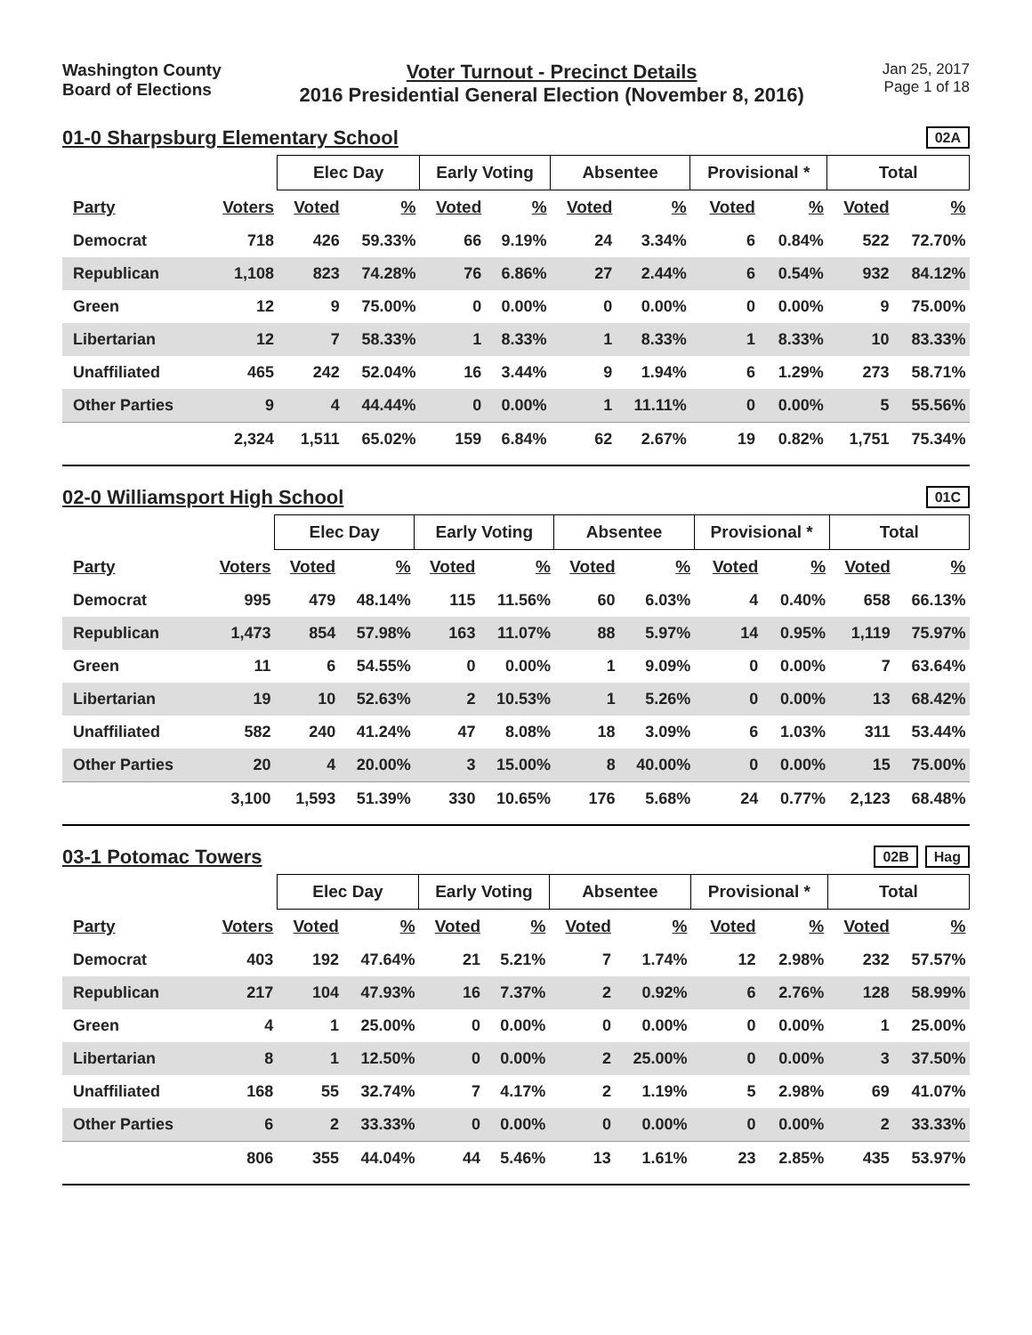Washington County
Board of Elections
Voter Turnout - Precinct Details
2016 Presidential General Election (November 8, 2016)
Jan 25, 2017
Page 1 of 18
01-0 Sharpsburg Elementary School
02A
| | | Elec Day | | Early Voting | | Absentee | | Provisional * | | Total | |
| --- | --- | --- | --- | --- | --- | --- | --- | --- | --- | --- | --- |
| Party | Voters | Voted | % | Voted | % | Voted | % | Voted | % | Voted | % |
| Democrat | 718 | 426 | 59.33% | 66 | 9.19% | 24 | 3.34% | 6 | 0.84% | 522 | 72.70% |
| Republican | 1,108 | 823 | 74.28% | 76 | 6.86% | 27 | 2.44% | 6 | 0.54% | 932 | 84.12% |
| Green | 12 | 9 | 75.00% | 0 | 0.00% | 0 | 0.00% | 0 | 0.00% | 9 | 75.00% |
| Libertarian | 12 | 7 | 58.33% | 1 | 8.33% | 1 | 8.33% | 1 | 8.33% | 10 | 83.33% |
| Unaffiliated | 465 | 242 | 52.04% | 16 | 3.44% | 9 | 1.94% | 6 | 1.29% | 273 | 58.71% |
| Other Parties | 9 | 4 | 44.44% | 0 | 0.00% | 1 | 11.11% | 0 | 0.00% | 5 | 55.56% |
| | 2,324 | 1,511 | 65.02% | 159 | 6.84% | 62 | 2.67% | 19 | 0.82% | 1,751 | 75.34% |
02-0 Williamsport High School
01C
| | | Elec Day | | Early Voting | | Absentee | | Provisional * | | Total | |
| --- | --- | --- | --- | --- | --- | --- | --- | --- | --- | --- | --- |
| Party | Voters | Voted | % | Voted | % | Voted | % | Voted | % | Voted | % |
| Democrat | 995 | 479 | 48.14% | 115 | 11.56% | 60 | 6.03% | 4 | 0.40% | 658 | 66.13% |
| Republican | 1,473 | 854 | 57.98% | 163 | 11.07% | 88 | 5.97% | 14 | 0.95% | 1,119 | 75.97% |
| Green | 11 | 6 | 54.55% | 0 | 0.00% | 1 | 9.09% | 0 | 0.00% | 7 | 63.64% |
| Libertarian | 19 | 10 | 52.63% | 2 | 10.53% | 1 | 5.26% | 0 | 0.00% | 13 | 68.42% |
| Unaffiliated | 582 | 240 | 41.24% | 47 | 8.08% | 18 | 3.09% | 6 | 1.03% | 311 | 53.44% |
| Other Parties | 20 | 4 | 20.00% | 3 | 15.00% | 8 | 40.00% | 0 | 0.00% | 15 | 75.00% |
| | 3,100 | 1,593 | 51.39% | 330 | 10.65% | 176 | 5.68% | 24 | 0.77% | 2,123 | 68.48% |
03-1 Potomac Towers
02B Hag
| | | Elec Day | | Early Voting | | Absentee | | Provisional * | | Total | |
| --- | --- | --- | --- | --- | --- | --- | --- | --- | --- | --- | --- |
| Party | Voters | Voted | % | Voted | % | Voted | % | Voted | % | Voted | % |
| Democrat | 403 | 192 | 47.64% | 21 | 5.21% | 7 | 1.74% | 12 | 2.98% | 232 | 57.57% |
| Republican | 217 | 104 | 47.93% | 16 | 7.37% | 2 | 0.92% | 6 | 2.76% | 128 | 58.99% |
| Green | 4 | 1 | 25.00% | 0 | 0.00% | 0 | 0.00% | 0 | 0.00% | 1 | 25.00% |
| Libertarian | 8 | 1 | 12.50% | 0 | 0.00% | 2 | 25.00% | 0 | 0.00% | 3 | 37.50% |
| Unaffiliated | 168 | 55 | 32.74% | 7 | 4.17% | 2 | 1.19% | 5 | 2.98% | 69 | 41.07% |
| Other Parties | 6 | 2 | 33.33% | 0 | 0.00% | 0 | 0.00% | 0 | 0.00% | 2 | 33.33% |
| | 806 | 355 | 44.04% | 44 | 5.46% | 13 | 1.61% | 23 | 2.85% | 435 | 53.97% |